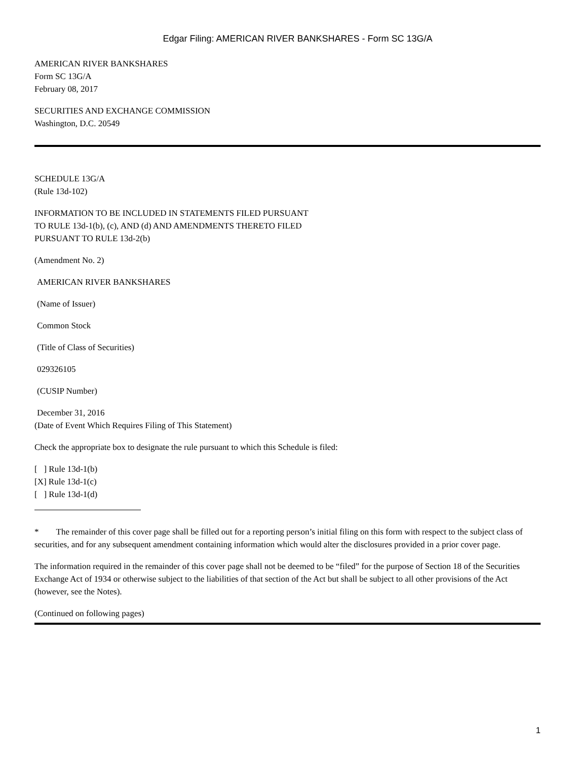Edgar Filing: AMERICAN RIVER BANKSHARES - Form SC 13G/A
AMERICAN RIVER BANKSHARES
Form SC 13G/A
February 08, 2017
SECURITIES AND EXCHANGE COMMISSION
Washington, D.C. 20549
SCHEDULE 13G/A
(Rule 13d-102)
INFORMATION TO BE INCLUDED IN STATEMENTS FILED PURSUANT
TO RULE 13d-1(b), (c), AND (d) AND AMENDMENTS THERETO FILED
PURSUANT TO RULE 13d-2(b)
(Amendment No. 2)
AMERICAN RIVER BANKSHARES
(Name of Issuer)
Common Stock
(Title of Class of Securities)
029326105
(CUSIP Number)
December 31, 2016
(Date of Event Which Requires Filing of This Statement)
Check the appropriate box to designate the rule pursuant to which this Schedule is filed:
[ ] Rule 13d-1(b)
[X] Rule 13d-1(c)
[ ] Rule 13d-1(d)
* The remainder of this cover page shall be filled out for a reporting person’s initial filing on this form with respect to the subject class of securities, and for any subsequent amendment containing information which would alter the disclosures provided in a prior cover page.
The information required in the remainder of this cover page shall not be deemed to be “filed” for the purpose of Section 18 of the Securities Exchange Act of 1934 or otherwise subject to the liabilities of that section of the Act but shall be subject to all other provisions of the Act (however, see the Notes).
(Continued on following pages)
1